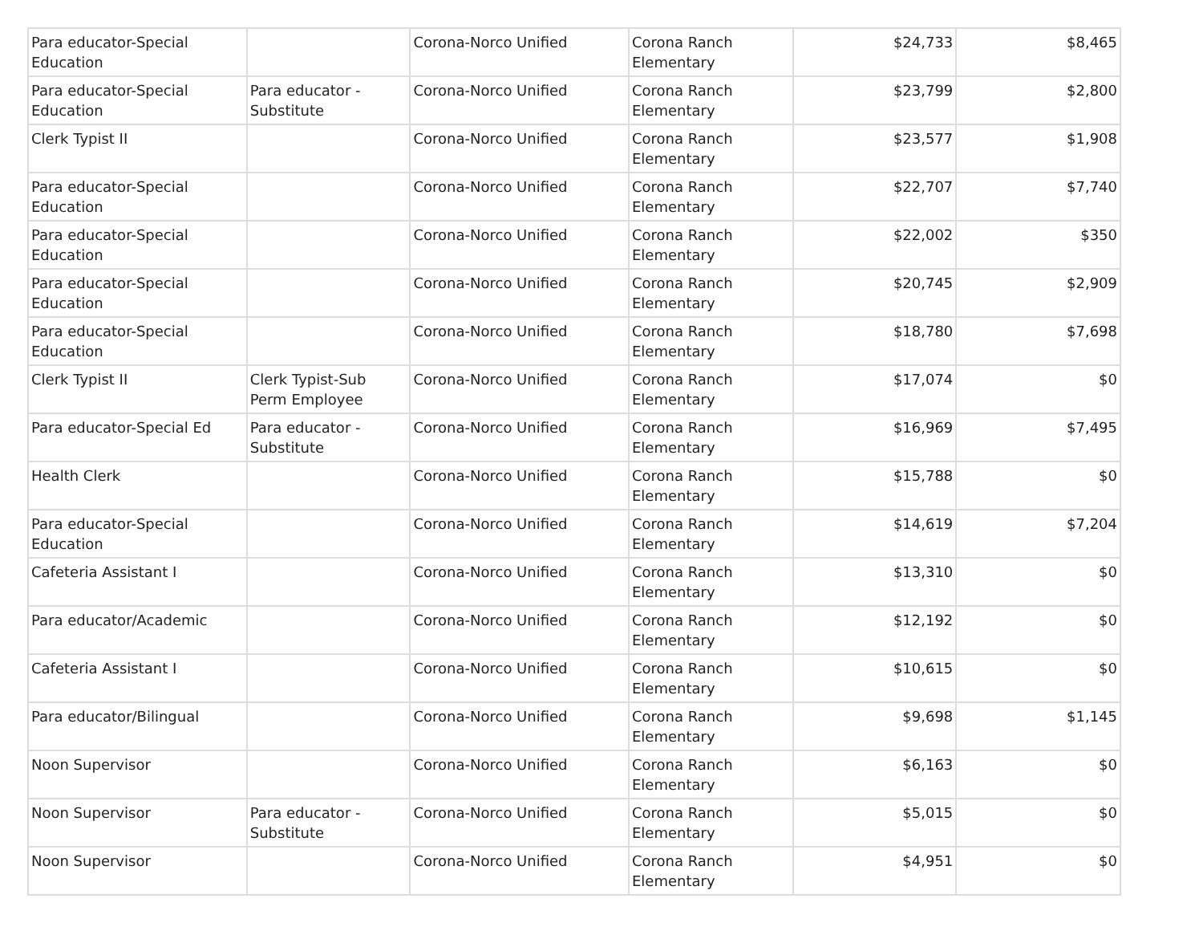| Para educator-Special Education | | Corona-Norco Unified | Corona Ranch Elementary | $24,733 | $8,465 |
| Para educator-Special Education | Para educator - Substitute | Corona-Norco Unified | Corona Ranch Elementary | $23,799 | $2,800 |
| Clerk Typist II | | Corona-Norco Unified | Corona Ranch Elementary | $23,577 | $1,908 |
| Para educator-Special Education | | Corona-Norco Unified | Corona Ranch Elementary | $22,707 | $7,740 |
| Para educator-Special Education | | Corona-Norco Unified | Corona Ranch Elementary | $22,002 | $350 |
| Para educator-Special Education | | Corona-Norco Unified | Corona Ranch Elementary | $20,745 | $2,909 |
| Para educator-Special Education | | Corona-Norco Unified | Corona Ranch Elementary | $18,780 | $7,698 |
| Clerk Typist II | Clerk Typist-Sub Perm Employee | Corona-Norco Unified | Corona Ranch Elementary | $17,074 | $0 |
| Para educator-Special Ed | Para educator - Substitute | Corona-Norco Unified | Corona Ranch Elementary | $16,969 | $7,495 |
| Health Clerk | | Corona-Norco Unified | Corona Ranch Elementary | $15,788 | $0 |
| Para educator-Special Education | | Corona-Norco Unified | Corona Ranch Elementary | $14,619 | $7,204 |
| Cafeteria Assistant I | | Corona-Norco Unified | Corona Ranch Elementary | $13,310 | $0 |
| Para educator/Academic | | Corona-Norco Unified | Corona Ranch Elementary | $12,192 | $0 |
| Cafeteria Assistant I | | Corona-Norco Unified | Corona Ranch Elementary | $10,615 | $0 |
| Para educator/Bilingual | | Corona-Norco Unified | Corona Ranch Elementary | $9,698 | $1,145 |
| Noon Supervisor | | Corona-Norco Unified | Corona Ranch Elementary | $6,163 | $0 |
| Noon Supervisor | Para educator - Substitute | Corona-Norco Unified | Corona Ranch Elementary | $5,015 | $0 |
| Noon Supervisor | | Corona-Norco Unified | Corona Ranch Elementary | $4,951 | $0 |